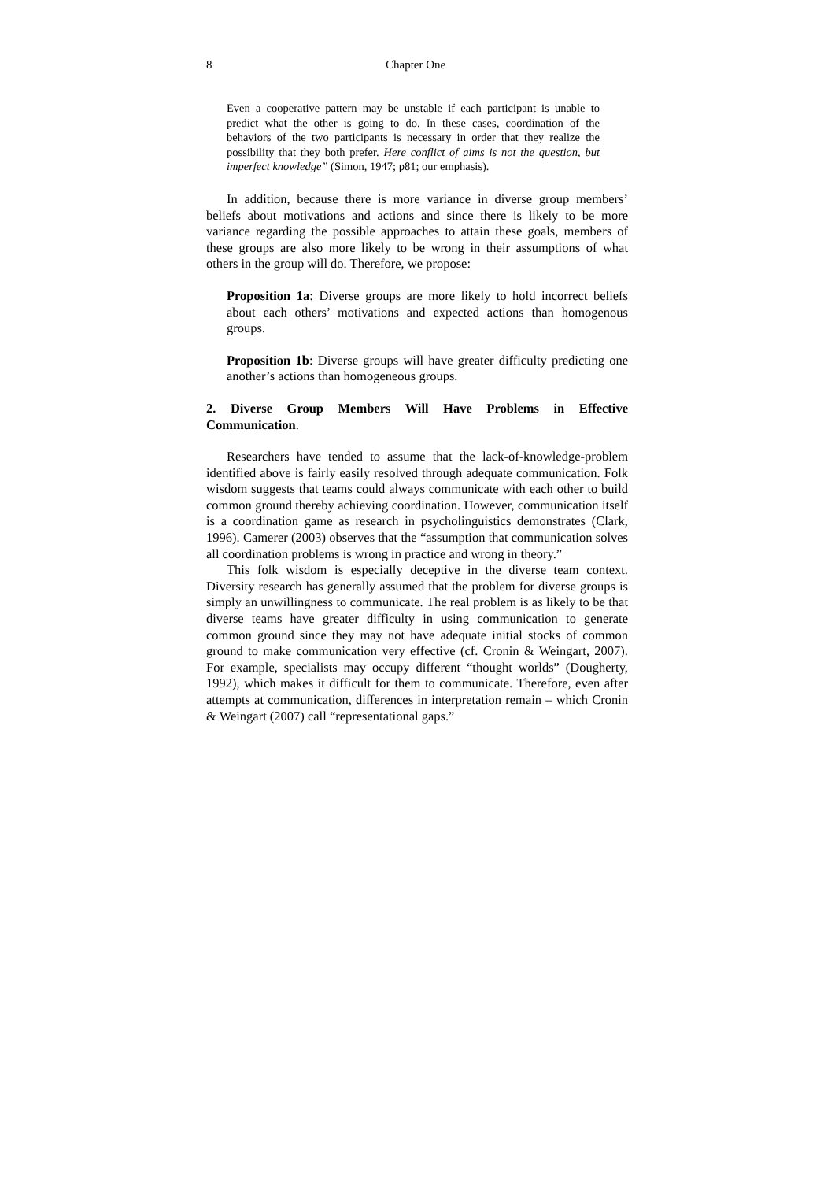8 Chapter One
Even a cooperative pattern may be unstable if each participant is unable to predict what the other is going to do. In these cases, coordination of the behaviors of the two participants is necessary in order that they realize the possibility that they both prefer. Here conflict of aims is not the question, but imperfect knowledge” (Simon, 1947; p81; our emphasis).
In addition, because there is more variance in diverse group members’ beliefs about motivations and actions and since there is likely to be more variance regarding the possible approaches to attain these goals, members of these groups are also more likely to be wrong in their assumptions of what others in the group will do. Therefore, we propose:
Proposition 1a: Diverse groups are more likely to hold incorrect beliefs about each others’ motivations and expected actions than homogenous groups.
Proposition 1b: Diverse groups will have greater difficulty predicting one another’s actions than homogeneous groups.
2. Diverse Group Members Will Have Problems in Effective Communication.
Researchers have tended to assume that the lack-of-knowledge-problem identified above is fairly easily resolved through adequate communication. Folk wisdom suggests that teams could always communicate with each other to build common ground thereby achieving coordination. However, communication itself is a coordination game as research in psycholinguistics demonstrates (Clark, 1996). Camerer (2003) observes that the “assumption that communication solves all coordination problems is wrong in practice and wrong in theory.”
This folk wisdom is especially deceptive in the diverse team context. Diversity research has generally assumed that the problem for diverse groups is simply an unwillingness to communicate. The real problem is as likely to be that diverse teams have greater difficulty in using communication to generate common ground since they may not have adequate initial stocks of common ground to make communication very effective (cf. Cronin & Weingart, 2007). For example, specialists may occupy different “thought worlds” (Dougherty, 1992), which makes it difficult for them to communicate. Therefore, even after attempts at communication, differences in interpretation remain – which Cronin & Weingart (2007) call “representational gaps.”